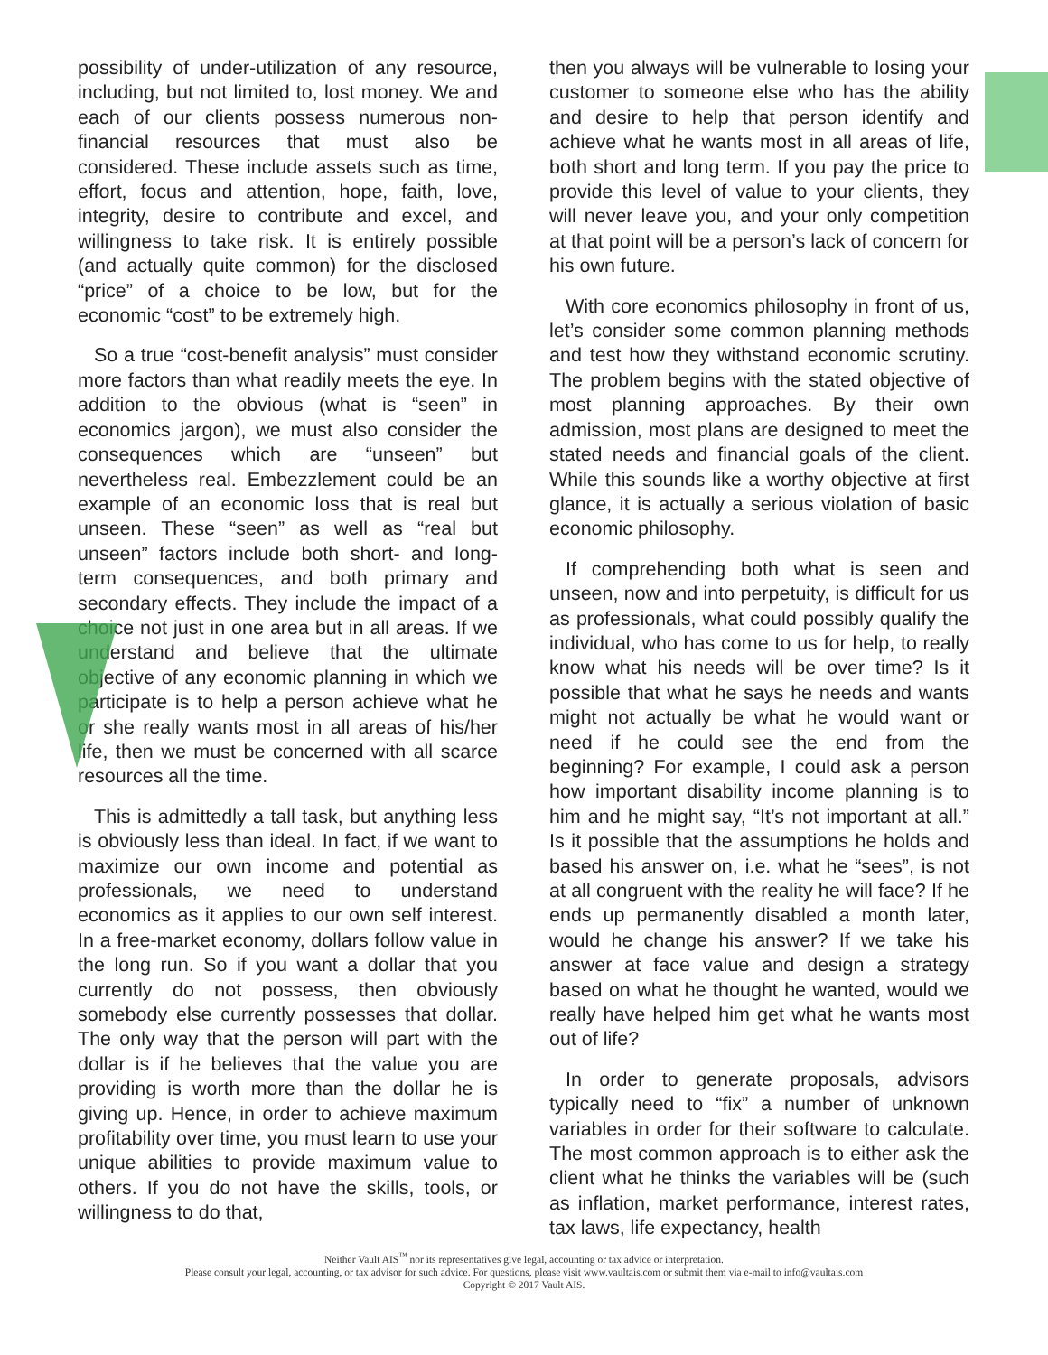possibility of under-utilization of any resource, including, but not limited to, lost money. We and each of our clients possess numerous non-financial resources that must also be considered. These include assets such as time, effort, focus and attention, hope, faith, love, integrity, desire to contribute and excel, and willingness to take risk. It is entirely possible (and actually quite common) for the disclosed “price” of a choice to be low, but for the economic “cost” to be extremely high.
So a true “cost-benefit analysis” must consider more factors than what readily meets the eye. In addition to the obvious (what is “seen” in economics jargon), we must also consider the consequences which are “unseen” but nevertheless real. Embezzlement could be an example of an economic loss that is real but unseen. These “seen” as well as “real but unseen” factors include both short- and long-term consequences, and both primary and secondary effects. They include the impact of a choice not just in one area but in all areas. If we understand and believe that the ultimate objective of any economic planning in which we participate is to help a person achieve what he or she really wants most in all areas of his/her life, then we must be concerned with all scarce resources all the time.
This is admittedly a tall task, but anything less is obviously less than ideal. In fact, if we want to maximize our own income and potential as professionals, we need to understand economics as it applies to our own self interest. In a free-market economy, dollars follow value in the long run. So if you want a dollar that you currently do not possess, then obviously somebody else currently possesses that dollar. The only way that the person will part with the dollar is if he believes that the value you are providing is worth more than the dollar he is giving up. Hence, in order to achieve maximum profitability over time, you must learn to use your unique abilities to provide maximum value to others. If you do not have the skills, tools, or willingness to do that,
then you always will be vulnerable to losing your customer to someone else who has the ability and desire to help that person identify and achieve what he wants most in all areas of life, both short and long term. If you pay the price to provide this level of value to your clients, they will never leave you, and your only competition at that point will be a person’s lack of concern for his own future.
With core economics philosophy in front of us, let’s consider some common planning methods and test how they withstand economic scrutiny. The problem begins with the stated objective of most planning approaches. By their own admission, most plans are designed to meet the stated needs and financial goals of the client. While this sounds like a worthy objective at first glance, it is actually a serious violation of basic economic philosophy.
If comprehending both what is seen and unseen, now and into perpetuity, is difficult for us as professionals, what could possibly qualify the individual, who has come to us for help, to really know what his needs will be over time? Is it possible that what he says he needs and wants might not actually be what he would want or need if he could see the end from the beginning? For example, I could ask a person how important disability income planning is to him and he might say, “It’s not important at all.” Is it possible that the assumptions he holds and based his answer on, i.e. what he “sees”, is not at all congruent with the reality he will face? If he ends up permanently disabled a month later, would he change his answer? If we take his answer at face value and design a strategy based on what he thought he wanted, would we really have helped him get what he wants most out of life?
In order to generate proposals, advisors typically need to “fix” a number of unknown variables in order for their software to calculate. The most common approach is to either ask the client what he thinks the variables will be (such as inflation, market performance, interest rates, tax laws, life expectancy, health
Neither Vault AIS<sup>™</sup> nor its representatives give legal, accounting or tax advice or interpretation.
Please consult your legal, accounting, or tax advisor for such advice. For questions, please visit www.vaultais.com or submit them via e-mail to info@vaultais.com
Copyright © 2017 Vault AIS.